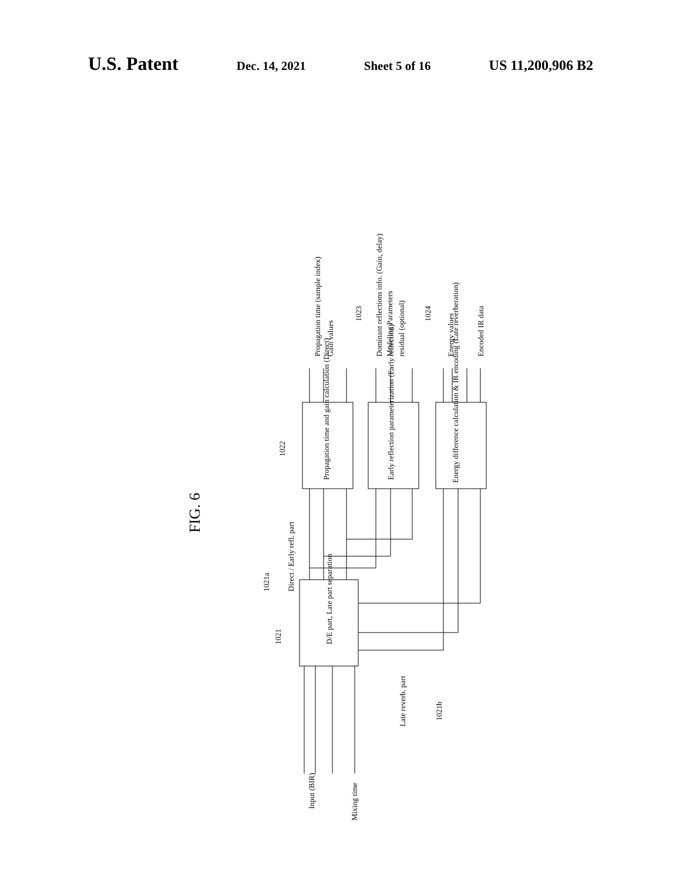U.S. Patent Dec. 14, 2021 Sheet 5 of 16 US 11,200,906 B2
FIG. 6
D/E part, Late part separation
Propagation time and gain calculation (Direct)
Early reflection parameterization (Early reflection)
Energy difference calculation & IR encoding (Late reverberation)
Propagation time (sample index)
Gain values
Dominant reflections info. (Gain, delay)
Modeling Parameters
residual (optional)
Energy values
Encoded IR data
1022
1023
1024
1021
1021a
Direct / Early refl. part
Late reverb. part
1021b
Input (BIR)
Mixing time